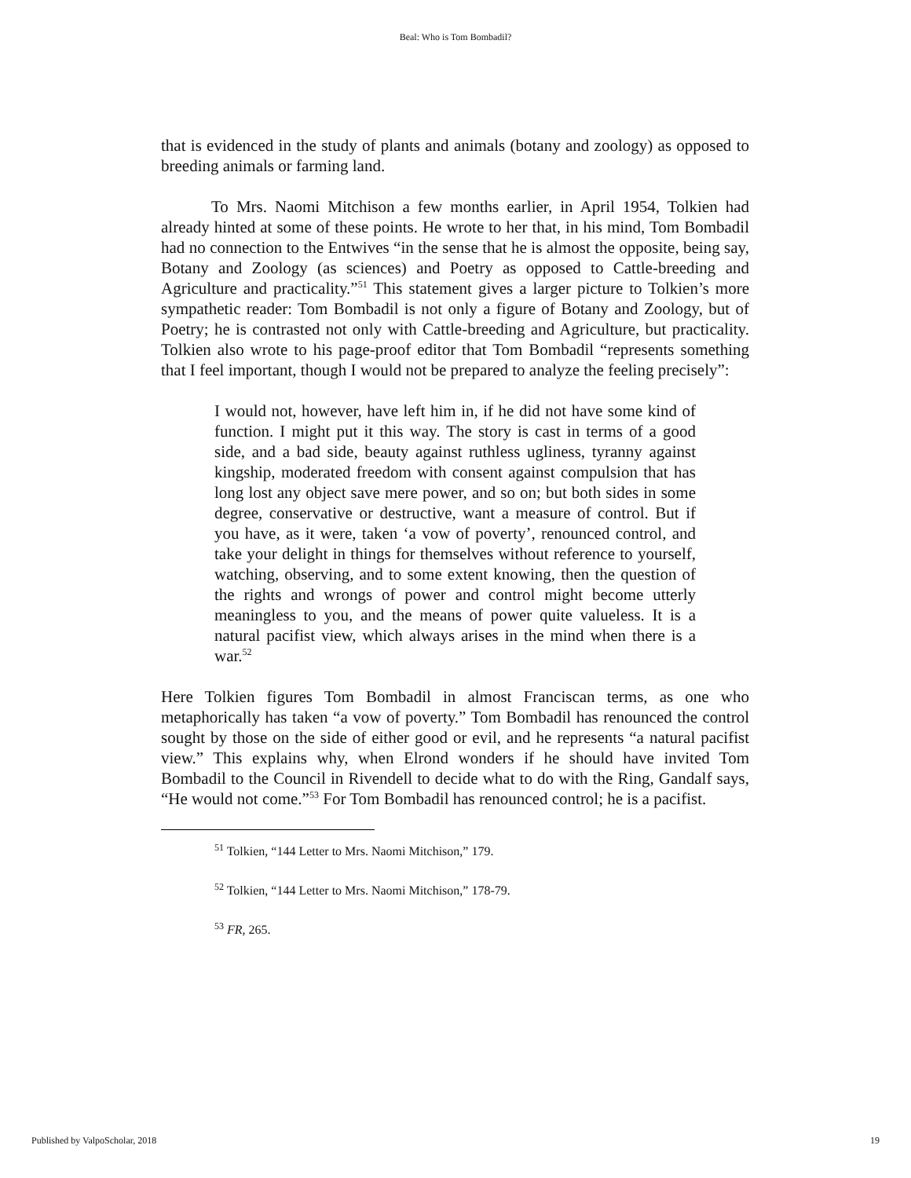Beal: Who is Tom Bombadil?
that is evidenced in the study of plants and animals (botany and zoology) as opposed to breeding animals or farming land.
To Mrs. Naomi Mitchison a few months earlier, in April 1954, Tolkien had already hinted at some of these points. He wrote to her that, in his mind, Tom Bombadil had no connection to the Entwives “in the sense that he is almost the opposite, being say, Botany and Zoology (as sciences) and Poetry as opposed to Cattle-breeding and Agriculture and practicality.”<sup>51</sup> This statement gives a larger picture to Tolkien’s more sympathetic reader: Tom Bombadil is not only a figure of Botany and Zoology, but of Poetry; he is contrasted not only with Cattle-breeding and Agriculture, but practicality. Tolkien also wrote to his page-proof editor that Tom Bombadil “represents something that I feel important, though I would not be prepared to analyze the feeling precisely”:
I would not, however, have left him in, if he did not have some kind of function. I might put it this way. The story is cast in terms of a good side, and a bad side, beauty against ruthless ugliness, tyranny against kingship, moderated freedom with consent against compulsion that has long lost any object save mere power, and so on; but both sides in some degree, conservative or destructive, want a measure of control. But if you have, as it were, taken ‘a vow of poverty’, renounced control, and take your delight in things for themselves without reference to yourself, watching, observing, and to some extent knowing, then the question of the rights and wrongs of power and control might become utterly meaningless to you, and the means of power quite valueless. It is a natural pacifist view, which always arises in the mind when there is a war.<sup>52</sup>
Here Tolkien figures Tom Bombadil in almost Franciscan terms, as one who metaphorically has taken “a vow of poverty.” Tom Bombadil has renounced the control sought by those on the side of either good or evil, and he represents “a natural pacifist view.” This explains why, when Elrond wonders if he should have invited Tom Bombadil to the Council in Rivendell to decide what to do with the Ring, Gandalf says, “He would not come.”<sup>53</sup> For Tom Bombadil has renounced control; he is a pacifist.
<sup>51</sup> Tolkien, “144 Letter to Mrs. Naomi Mitchison,” 179.
<sup>52</sup> Tolkien, “144 Letter to Mrs. Naomi Mitchison,” 178-79.
<sup>53</sup> FR, 265.
Published by ValpoScholar, 2018 19